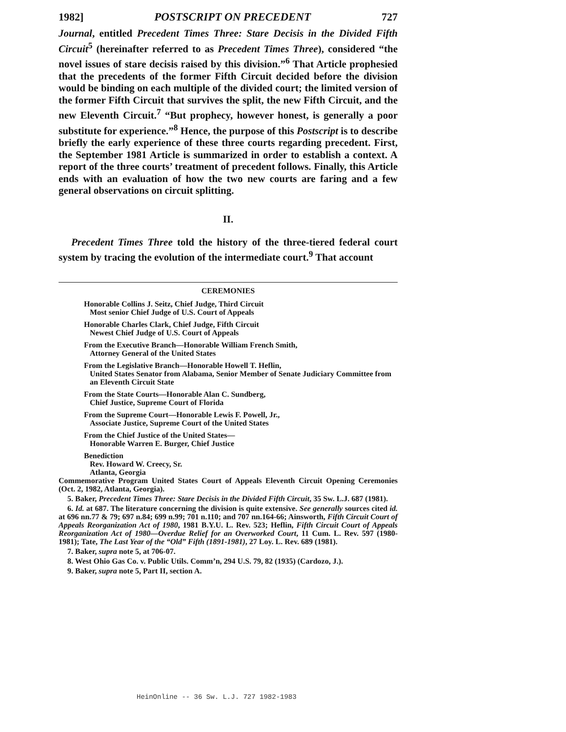1982] POSTSCRIPT ON PRECEDENT 727
Journal, entitled Precedent Times Three: Stare Decisis in the Divided Fifth Circuit<sup>5</sup> (hereinafter referred to as Precedent Times Three), considered “the novel issues of stare decisis raised by this division.”<sup>6</sup> That Article prophesied that the precedents of the former Fifth Circuit decided before the division would be binding on each multiple of the divided court; the limited version of the former Fifth Circuit that survives the split, the new Fifth Circuit, and the new Eleventh Circuit.<sup>7</sup> “But prophecy, however honest, is generally a poor substitute for experience.”<sup>8</sup> Hence, the purpose of this Postscript is to describe briefly the early experience of these three courts regarding precedent. First, the September 1981 Article is summarized in order to establish a context. A report of the three courts’ treatment of precedent follows. Finally, this Article ends with an evaluation of how the two new courts are faring and a few general observations on circuit splitting.
II.
Precedent Times Three told the history of the three-tiered federal court system by tracing the evolution of the intermediate court.<sup>9</sup> That account
CEREMONIES
Honorable Collins J. Seitz, Chief Judge, Third Circuit
Most senior Chief Judge of U.S. Court of Appeals
Honorable Charles Clark, Chief Judge, Fifth Circuit
Newest Chief Judge of U.S. Court of Appeals
From the Executive Branch—Honorable William French Smith,
Attorney General of the United States
From the Legislative Branch—Honorable Howell T. Heflin,
United States Senator from Alabama, Senior Member of Senate Judiciary Committee from an Eleventh Circuit State
From the State Courts—Honorable Alan C. Sundberg,
Chief Justice, Supreme Court of Florida
From the Supreme Court—Honorable Lewis F. Powell, Jr.,
Associate Justice, Supreme Court of the United States
From the Chief Justice of the United States—
Honorable Warren E. Burger, Chief Justice
Benediction
Rev. Howard W. Creecy, Sr.
Atlanta, Georgia
Commemorative Program United States Court of Appeals Eleventh Circuit Opening Ceremonies (Oct. 2, 1982, Atlanta, Georgia).
5. Baker, Precedent Times Three: Stare Decisis in the Divided Fifth Circuit, 35 Sw. L.J. 687 (1981).
6. Id. at 687. The literature concerning the division is quite extensive. See generally sources cited id. at 696 nn.77 & 79; 697 n.84; 699 n.99; 701 n.110; and 707 nn.164-66; Ainsworth, Fifth Circuit Court of Appeals Reorganization Act of 1980, 1981 B.Y.U. L. Rev. 523; Heflin, Fifth Circuit Court of Appeals Reorganization Act of 1980—Overdue Relief for an Overworked Court, 11 Cum. L. Rev. 597 (1980-1981); Tate, The Last Year of the “Old” Fifth (1891-1981), 27 Loy. L. Rev. 689 (1981).
7. Baker, supra note 5, at 706-07.
8. West Ohio Gas Co. v. Public Utils. Comm’n, 294 U.S. 79, 82 (1935) (Cardozo, J.).
9. Baker, supra note 5, Part II, section A.
HeinOnline -- 36 Sw. L.J. 727 1982-1983